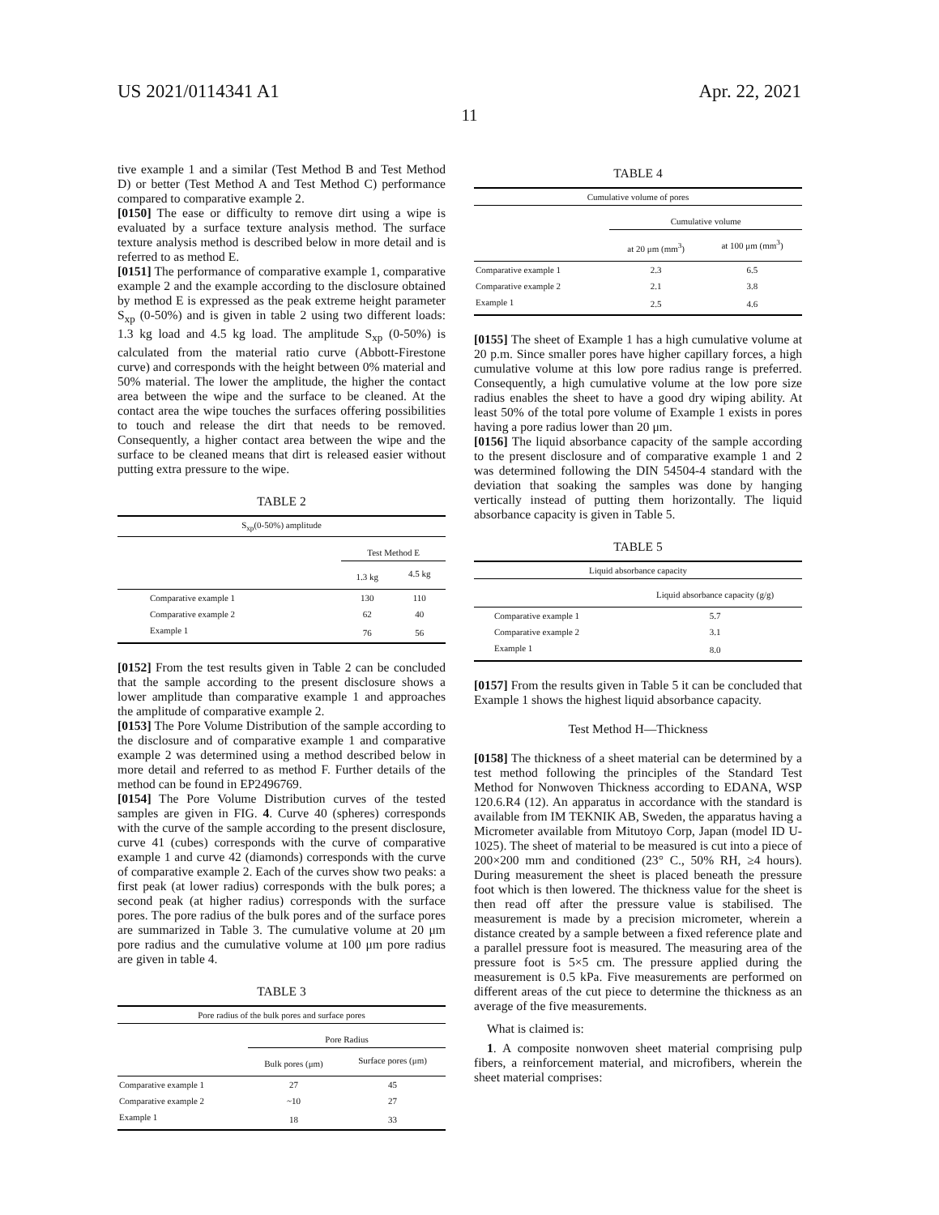US 2021/0114341 A1 Apr. 22, 2021
11
tive example 1 and a similar (Test Method B and Test Method D) or better (Test Method A and Test Method C) performance compared to comparative example 2.
[0150] The ease or difficulty to remove dirt using a wipe is evaluated by a surface texture analysis method. The surface texture analysis method is described below in more detail and is referred to as method E.
[0151] The performance of comparative example 1, comparative example 2 and the example according to the disclosure obtained by method E is expressed as the peak extreme height parameter S<sub>xp</sub> (0-50%) and is given in table 2 using two different loads: 1.3 kg load and 4.5 kg load. The amplitude S<sub>xp</sub> (0-50%) is calculated from the material ratio curve (Abbott-Firestone curve) and corresponds with the height between 0% material and 50% material. The lower the amplitude, the higher the contact area between the wipe and the surface to be cleaned. At the contact area the wipe touches the surfaces offering possibilities to touch and release the dirt that needs to be removed. Consequently, a higher contact area between the wipe and the surface to be cleaned means that dirt is released easier without putting extra pressure to the wipe.
TABLE 2
| S<sub>xp</sub>(0-50%) amplitude | | |
| --- | --- | --- |
| | Test Method E | |
| | 1.3 kg | 4.5 kg |
| Comparative example 1 | 130 | 110 |
| Comparative example 2 | 62 | 40 |
| Example 1 | 76 | 56 |
[0152] From the test results given in Table 2 can be concluded that the sample according to the present disclosure shows a lower amplitude than comparative example 1 and approaches the amplitude of comparative example 2.
[0153] The Pore Volume Distribution of the sample according to the disclosure and of comparative example 1 and comparative example 2 was determined using a method described below in more detail and referred to as method F. Further details of the method can be found in EP2496769.
[0154] The Pore Volume Distribution curves of the tested samples are given in FIG. 4. Curve 40 (spheres) corresponds with the curve of the sample according to the present disclosure, curve 41 (cubes) corresponds with the curve of comparative example 1 and curve 42 (diamonds) corresponds with the curve of comparative example 2. Each of the curves show two peaks: a first peak (at lower radius) corresponds with the bulk pores; a second peak (at higher radius) corresponds with the surface pores. The pore radius of the bulk pores and of the surface pores are summarized in Table 3. The cumulative volume at 20 μm pore radius and the cumulative volume at 100 μm pore radius are given in table 4.
TABLE 3
| Pore radius of the bulk pores and surface pores | | |
| --- | --- | --- |
| | Pore Radius | |
| | Bulk pores (μm) | Surface pores (μm) |
| Comparative example 1 | 27 | 45 |
| Comparative example 2 | ~10 | 27 |
| Example 1 | 18 | 33 |
TABLE 4
| Cumulative volume of pores | | |
| --- | --- | --- |
| | Cumulative volume | |
| | at 20 μm (mm<sup>3</sup>) | at 100 μm (mm<sup>3</sup>) |
| Comparative example 1 | 2.3 | 6.5 |
| Comparative example 2 | 2.1 | 3.8 |
| Example 1 | 2.5 | 4.6 |
[0155] The sheet of Example 1 has a high cumulative volume at 20 p.m. Since smaller pores have higher capillary forces, a high cumulative volume at this low pore radius range is preferred. Consequently, a high cumulative volume at the low pore size radius enables the sheet to have a good dry wiping ability. At least 50% of the total pore volume of Example 1 exists in pores having a pore radius lower than 20 μm.
[0156] The liquid absorbance capacity of the sample according to the present disclosure and of comparative example 1 and 2 was determined following the DIN 54504-4 standard with the deviation that soaking the samples was done by hanging vertically instead of putting them horizontally. The liquid absorbance capacity is given in Table 5.
TABLE 5
| Liquid absorbance capacity | |
| --- | --- |
| | Liquid absorbance capacity (g/g) |
| Comparative example 1 | 5.7 |
| Comparative example 2 | 3.1 |
| Example 1 | 8.0 |
[0157] From the results given in Table 5 it can be concluded that Example 1 shows the highest liquid absorbance capacity.
Test Method H—Thickness
[0158] The thickness of a sheet material can be determined by a test method following the principles of the Standard Test Method for Nonwoven Thickness according to EDANA, WSP 120.6.R4 (12). An apparatus in accordance with the standard is available from IM TEKNIK AB, Sweden, the apparatus having a Micrometer available from Mitutoyo Corp, Japan (model ID U-1025). The sheet of material to be measured is cut into a piece of 200×200 mm and conditioned (23° C., 50% RH, ≥4 hours). During measurement the sheet is placed beneath the pressure foot which is then lowered. The thickness value for the sheet is then read off after the pressure value is stabilised. The measurement is made by a precision micrometer, wherein a distance created by a sample between a fixed reference plate and a parallel pressure foot is measured. The measuring area of the pressure foot is 5×5 cm. The pressure applied during the measurement is 0.5 kPa. Five measurements are performed on different areas of the cut piece to determine the thickness as an average of the five measurements.
What is claimed is:
1. A composite nonwoven sheet material comprising pulp fibers, a reinforcement material, and microfibers, wherein the sheet material comprises: